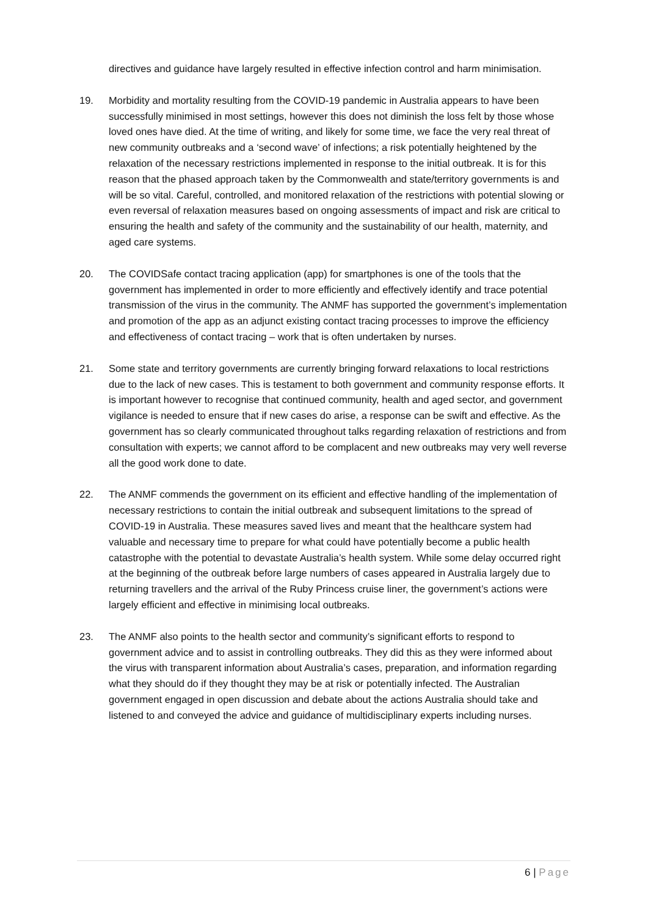directives and guidance have largely resulted in effective infection control and harm minimisation.
19. Morbidity and mortality resulting from the COVID-19 pandemic in Australia appears to have been successfully minimised in most settings, however this does not diminish the loss felt by those whose loved ones have died. At the time of writing, and likely for some time, we face the very real threat of new community outbreaks and a ‘second wave’ of infections; a risk potentially heightened by the relaxation of the necessary restrictions implemented in response to the initial outbreak. It is for this reason that the phased approach taken by the Commonwealth and state/territory governments is and will be so vital. Careful, controlled, and monitored relaxation of the restrictions with potential slowing or even reversal of relaxation measures based on ongoing assessments of impact and risk are critical to ensuring the health and safety of the community and the sustainability of our health, maternity, and aged care systems.
20. The COVIDSafe contact tracing application (app) for smartphones is one of the tools that the government has implemented in order to more efficiently and effectively identify and trace potential transmission of the virus in the community. The ANMF has supported the government’s implementation and promotion of the app as an adjunct existing contact tracing processes to improve the efficiency and effectiveness of contact tracing – work that is often undertaken by nurses.
21. Some state and territory governments are currently bringing forward relaxations to local restrictions due to the lack of new cases. This is testament to both government and community response efforts. It is important however to recognise that continued community, health and aged sector, and government vigilance is needed to ensure that if new cases do arise, a response can be swift and effective. As the government has so clearly communicated throughout talks regarding relaxation of restrictions and from consultation with experts; we cannot afford to be complacent and new outbreaks may very well reverse all the good work done to date.
22. The ANMF commends the government on its efficient and effective handling of the implementation of necessary restrictions to contain the initial outbreak and subsequent limitations to the spread of COVID-19 in Australia. These measures saved lives and meant that the healthcare system had valuable and necessary time to prepare for what could have potentially become a public health catastrophe with the potential to devastate Australia’s health system. While some delay occurred right at the beginning of the outbreak before large numbers of cases appeared in Australia largely due to returning travellers and the arrival of the Ruby Princess cruise liner, the government’s actions were largely efficient and effective in minimising local outbreaks.
23. The ANMF also points to the health sector and community’s significant efforts to respond to government advice and to assist in controlling outbreaks. They did this as they were informed about the virus with transparent information about Australia’s cases, preparation, and information regarding what they should do if they thought they may be at risk or potentially infected. The Australian government engaged in open discussion and debate about the actions Australia should take and listened to and conveyed the advice and guidance of multidisciplinary experts including nurses.
6 | Page